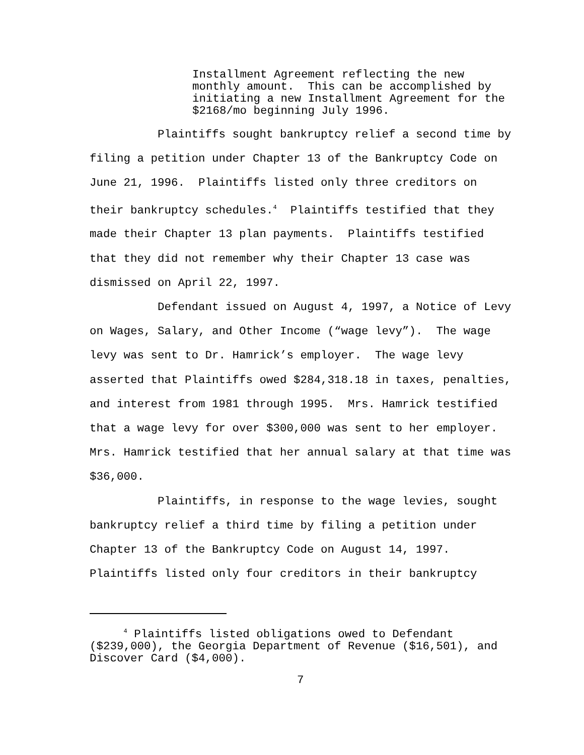Installment Agreement reflecting the new monthly amount. This can be accomplished by initiating a new Installment Agreement for the $2168/mo beginning July 1996.
Plaintiffs sought bankruptcy relief a second time by filing a petition under Chapter 13 of the Bankruptcy Code on June 21, 1996. Plaintiffs listed only three creditors on their bankruptcy schedules.<sup>4</sup> Plaintiffs testified that they made their Chapter 13 plan payments. Plaintiffs testified that they did not remember why their Chapter 13 case was dismissed on April 22, 1997.
Defendant issued on August 4, 1997, a Notice of Levy on Wages, Salary, and Other Income (“wage levy”). The wage levy was sent to Dr. Hamrick’s employer. The wage levy asserted that Plaintiffs owed $284,318.18 in taxes, penalties, and interest from 1981 through 1995. Mrs. Hamrick testified that a wage levy for over $300,000 was sent to her employer. Mrs. Hamrick testified that her annual salary at that time was $36,000.
Plaintiffs, in response to the wage levies, sought bankruptcy relief a third time by filing a petition under Chapter 13 of the Bankruptcy Code on August 14, 1997. Plaintiffs listed only four creditors in their bankruptcy
<sup>4</sup> Plaintiffs listed obligations owed to Defendant ($239,000), the Georgia Department of Revenue ($16,501), and Discover Card ($4,000).
7